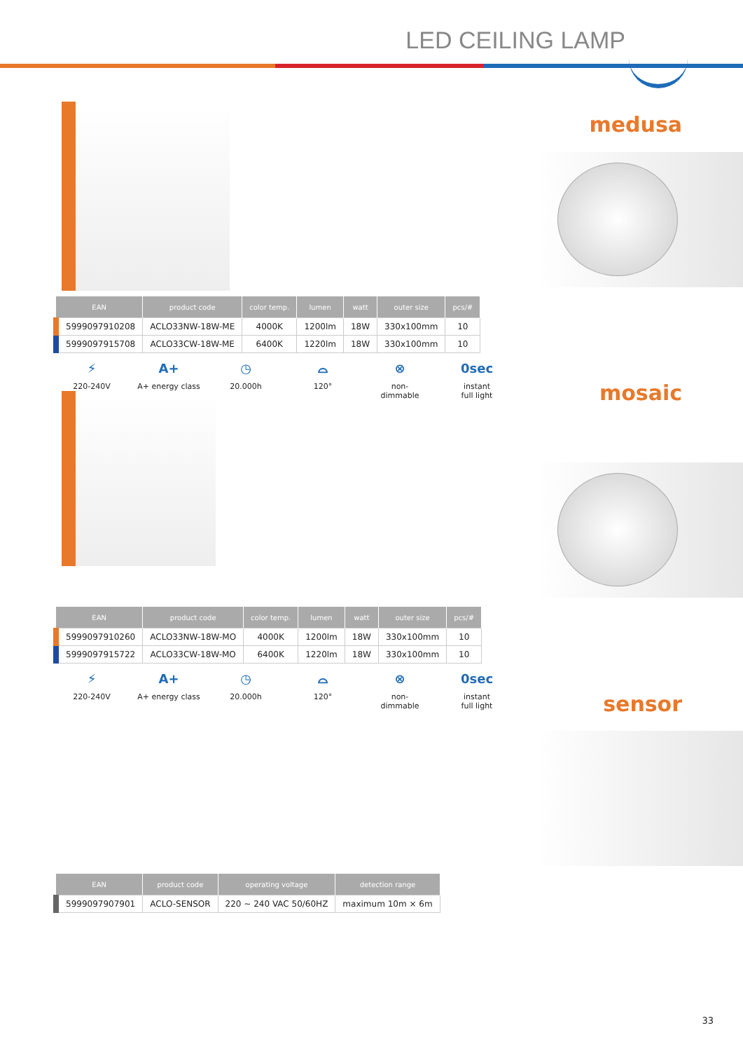LED CEILING LAMP
medusa
| EAN | product code | color temp. | lumen | watt | outer size | pcs/# |
| --- | --- | --- | --- | --- | --- | --- |
| 5999097910208 | ACLO33NW-18W-ME | 4000K | 1200lm | 18W | 330x100mm | 10 |
| 5999097915708 | ACLO33CW-18W-ME | 6400K | 1220lm | 18W | 330x100mm | 10 |
⚡
220-240V
A+
A+ energy class
◷
20.000h
⌓
120°
⊗
non-
dimmable
0sec
instant
full light
mosaic
| EAN | product code | color temp. | lumen | watt | outer size | pcs/# |
| --- | --- | --- | --- | --- | --- | --- |
| 5999097910260 | ACLO33NW-18W-MO | 4000K | 1200lm | 18W | 330x100mm | 10 |
| 5999097915722 | ACLO33CW-18W-MO | 6400K | 1220lm | 18W | 330x100mm | 10 |
⚡
220-240V
A+
A+ energy class
◷
20.000h
⌓
120°
⊗
non-
dimmable
0sec
instant
full light
sensor
| EAN | product code | operating voltage | detection range |
| --- | --- | --- | --- |
| 5999097907901 | ACLO-SENSOR | 220 ~ 240 VAC 50/60HZ | maximum 10m × 6m |
33